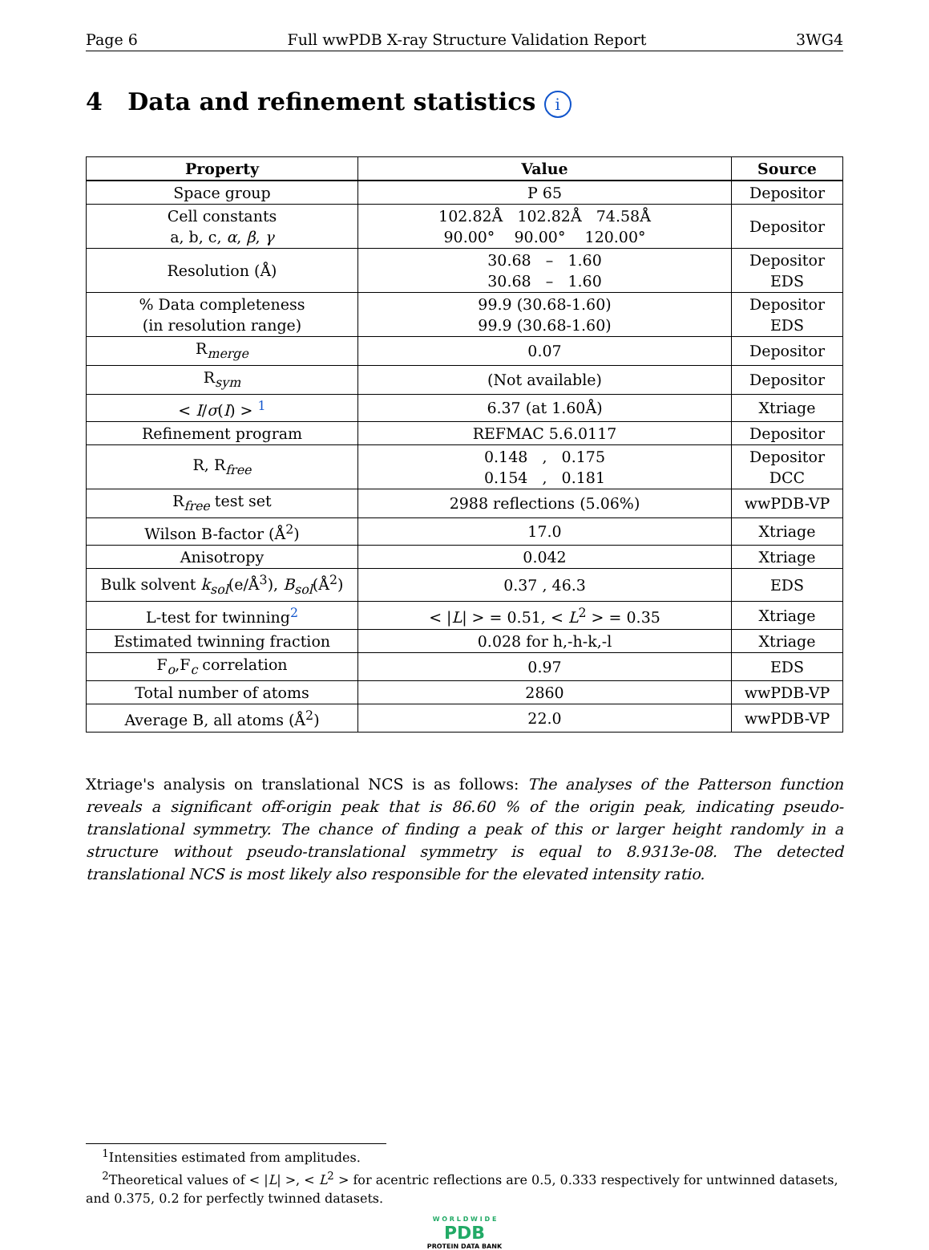Page 6 Full wwPDB X-ray Structure Validation Report 3WG4
4 Data and refinement statistics i
| Property | Value | Source |
| --- | --- | --- |
| Space group | P 65 | Depositor |
| Cell constants a, b, c, α , β , γ | 102.82Å 102.82Å 74.58Å 90.00° 90.00° 120.00° | Depositor |
| Resolution (Å) | 30.68 – 1.60 30.68 – 1.60 | Depositor EDS |
| % Data completeness (in resolution range) | 99.9 (30.68-1.60) 99.9 (30.68-1.60) | Depositor EDS |
| R<sub>merge</sub> | 0.07 | Depositor |
| R<sub>sym</sub> | (Not available) | Depositor |
| < I / σ ( I ) > <sup>1</sup> | 6.37 (at 1.60Å) | Xtriage |
| Refinement program | REFMAC 5.6.0117 | Depositor |
| R, R<sub>free</sub> | 0.148 , 0.175 0.154 , 0.181 | Depositor DCC |
| R<sub>free</sub> test set | 2988 reflections (5.06%) | wwPDB-VP |
| Wilson B-factor (Å<sup>2</sup>) | 17.0 | Xtriage |
| Anisotropy | 0.042 | Xtriage |
| Bulk solvent k<sub>sol</sub> (e/Å<sup>3</sup>), B<sub>sol</sub> (Å<sup>2</sup>) | 0.37 , 46.3 | EDS |
| L-test for twinning<sup>2</sup> | < / L / > = 0.51, < L<sup>2</sup> > = 0.35 | Xtriage |
| Estimated twinning fraction | 0.028 for h,-h-k,-l | Xtriage |
| F<sub>o</sub>,F<sub>c</sub> correlation | 0.97 | EDS |
| Total number of atoms | 2860 | wwPDB-VP |
| Average B, all atoms (Å<sup>2</sup>) | 22.0 | wwPDB-VP |
Xtriage's analysis on translational NCS is as follows: The analyses of the Patterson function reveals a significant off-origin peak that is 86.60 % of the origin peak, indicating pseudo-translational symmetry. The chance of finding a peak of this or larger height randomly in a structure without pseudo-translational symmetry is equal to 8.9313e-08. The detected translational NCS is most likely also responsible for the elevated intensity ratio.
<sup>1</sup> Intensities estimated from amplitudes.
<sup>2</sup> Theoretical values of < |L| >, < L<sup>2</sup> > for acentric reflections are 0.5, 0.333 respectively for untwinned datasets, and 0.375, 0.2 for perfectly twinned datasets.
W O R L D W I D E
PDB
PROTEIN DATA BANK